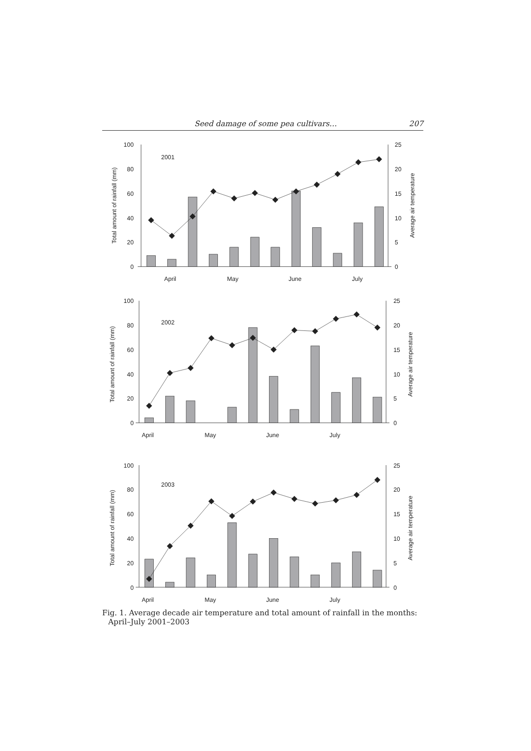Seed damage of some pea cultivars… 207
100
80
60
40
20
0
25
20
15
10
5
0
2001
Total amount of rainfall (mm)
Average air temperature
April
May
June
July
100
80
60
40
20
0
25
20
15
10
5
0
2002
Total amount of rainfall (mm)
Average air temperature
April
May
June
July
100
80
60
40
20
0
25
20
15
10
5
0
2003
Total amount of rainfall (mm)
Average air temperature
April
May
June
July
Fig. 1. Average decade air temperature and total amount of rainfall in the months: April–July 2001–2003